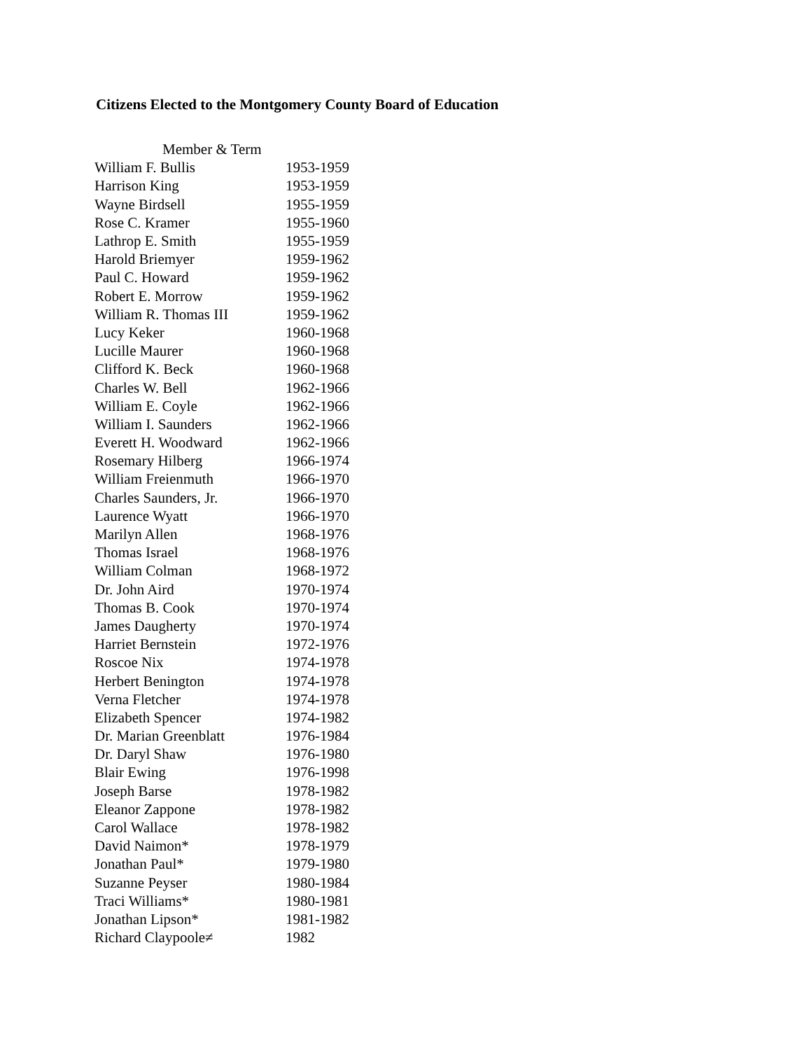Citizens Elected to the Montgomery County Board of Education
| Member & Term | |
| --- | --- |
| William F. Bullis | 1953-1959 |
| Harrison King | 1953-1959 |
| Wayne Birdsell | 1955-1959 |
| Rose C. Kramer | 1955-1960 |
| Lathrop E. Smith | 1955-1959 |
| Harold Briemyer | 1959-1962 |
| Paul C. Howard | 1959-1962 |
| Robert E. Morrow | 1959-1962 |
| William R. Thomas III | 1959-1962 |
| Lucy Keker | 1960-1968 |
| Lucille Maurer | 1960-1968 |
| Clifford K. Beck | 1960-1968 |
| Charles W. Bell | 1962-1966 |
| William E. Coyle | 1962-1966 |
| William I. Saunders | 1962-1966 |
| Everett H. Woodward | 1962-1966 |
| Rosemary Hilberg | 1966-1974 |
| William Freienmuth | 1966-1970 |
| Charles Saunders, Jr. | 1966-1970 |
| Laurence Wyatt | 1966-1970 |
| Marilyn Allen | 1968-1976 |
| Thomas Israel | 1968-1976 |
| William Colman | 1968-1972 |
| Dr. John Aird | 1970-1974 |
| Thomas B. Cook | 1970-1974 |
| James Daugherty | 1970-1974 |
| Harriet Bernstein | 1972-1976 |
| Roscoe Nix | 1974-1978 |
| Herbert Benington | 1974-1978 |
| Verna Fletcher | 1974-1978 |
| Elizabeth Spencer | 1974-1982 |
| Dr. Marian Greenblatt | 1976-1984 |
| Dr. Daryl Shaw | 1976-1980 |
| Blair Ewing | 1976-1998 |
| Joseph Barse | 1978-1982 |
| Eleanor Zappone | 1978-1982 |
| Carol Wallace | 1978-1982 |
| David Naimon* | 1978-1979 |
| Jonathan Paul* | 1979-1980 |
| Suzanne Peyser | 1980-1984 |
| Traci Williams* | 1980-1981 |
| Jonathan Lipson* | 1981-1982 |
| Richard Claypoole≠ | 1982 |